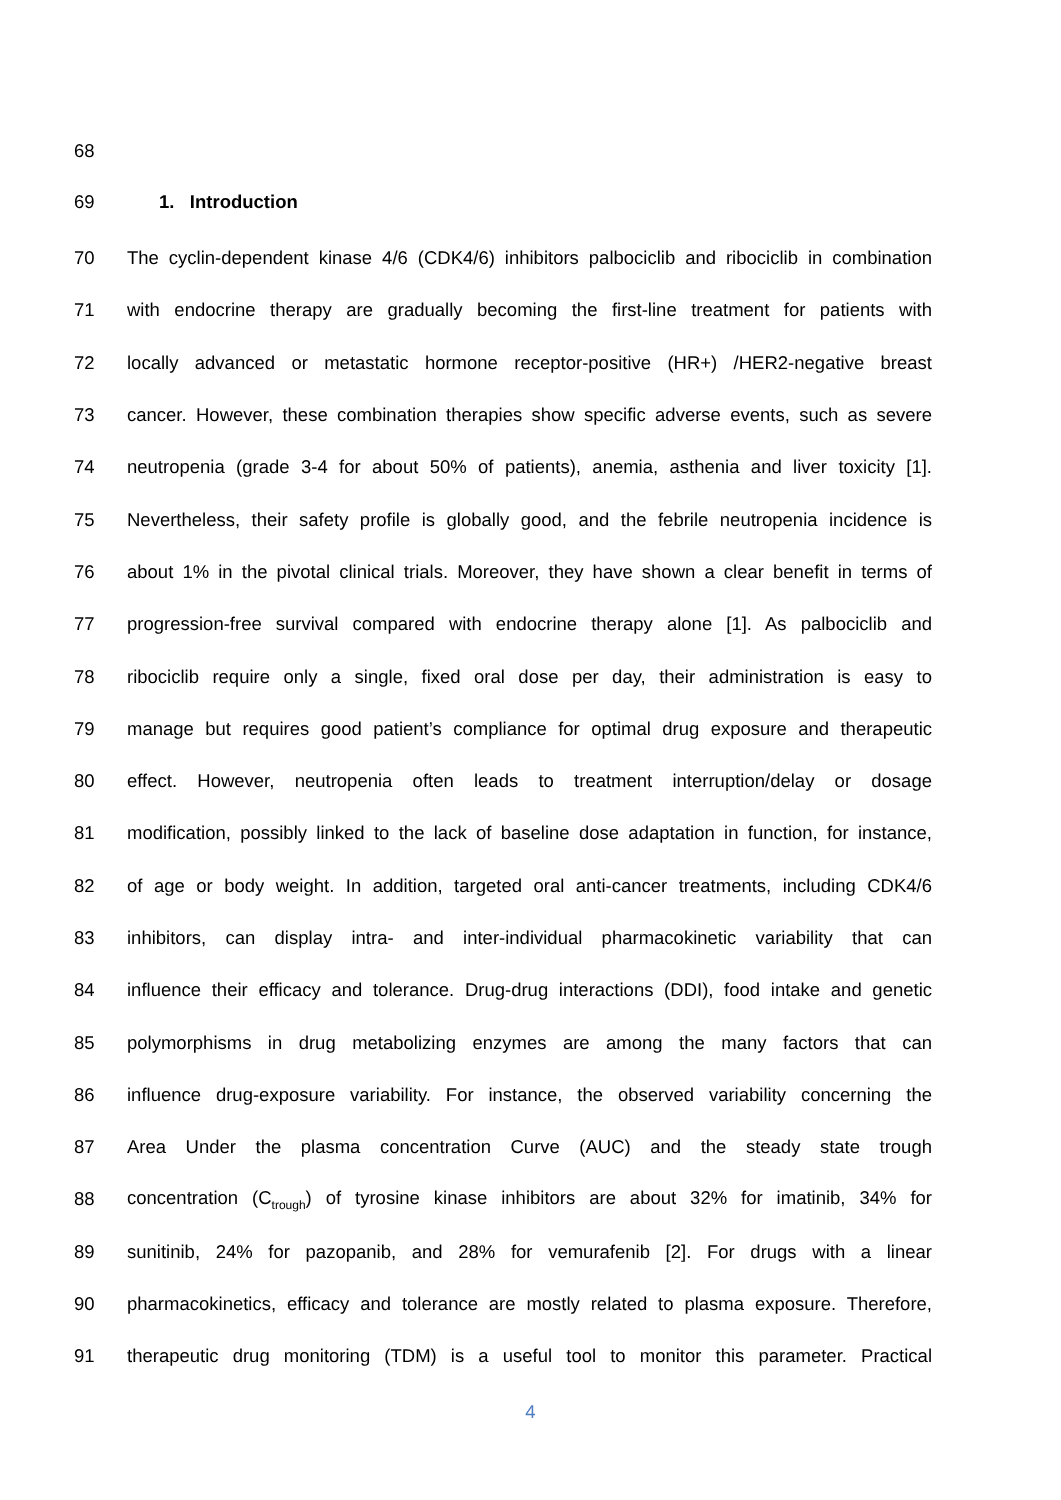68
69 1. Introduction
70 The cyclin-dependent kinase 4/6 (CDK4/6) inhibitors palbociclib and ribociclib in combination
71 with endocrine therapy are gradually becoming the first-line treatment for patients with
72 locally advanced or metastatic hormone receptor-positive (HR+) /HER2-negative breast
73 cancer. However, these combination therapies show specific adverse events, such as severe
74 neutropenia (grade 3-4 for about 50% of patients), anemia, asthenia and liver toxicity [1].
75 Nevertheless, their safety profile is globally good, and the febrile neutropenia incidence is
76 about 1% in the pivotal clinical trials. Moreover, they have shown a clear benefit in terms of
77 progression-free survival compared with endocrine therapy alone [1]. As palbociclib and
78 ribociclib require only a single, fixed oral dose per day, their administration is easy to
79 manage but requires good patient’s compliance for optimal drug exposure and therapeutic
80 effect. However, neutropenia often leads to treatment interruption/delay or dosage
81 modification, possibly linked to the lack of baseline dose adaptation in function, for instance,
82 of age or body weight. In addition, targeted oral anti-cancer treatments, including CDK4/6
83 inhibitors, can display intra- and inter-individual pharmacokinetic variability that can
84 influence their efficacy and tolerance. Drug-drug interactions (DDI), food intake and genetic
85 polymorphisms in drug metabolizing enzymes are among the many factors that can
86 influence drug-exposure variability. For instance, the observed variability concerning the
87 Area Under the plasma concentration Curve (AUC) and the steady state trough
88 concentration (C<sub>trough</sub>) of tyrosine kinase inhibitors are about 32% for imatinib, 34% for
89 sunitinib, 24% for pazopanib, and 28% for vemurafenib [2]. For drugs with a linear
90 pharmacokinetics, efficacy and tolerance are mostly related to plasma exposure. Therefore,
91 therapeutic drug monitoring (TDM) is a useful tool to monitor this parameter. Practical
4